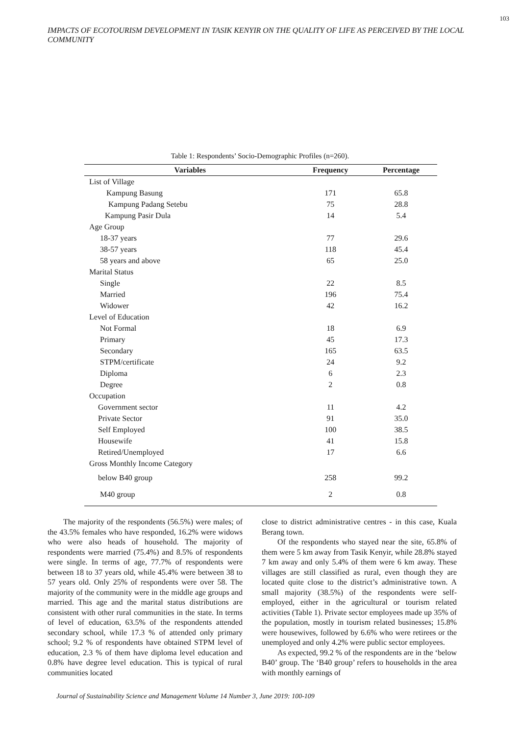103
IMPACTS OF ECOTOURISM DEVELOPMENT IN TASIK KENYIR ON THE QUALITY OF LIFE AS PERCEIVED BY THE LOCAL COMMUNITY
Table 1: Respondents’ Socio-Demographic Profiles (n=260).
| Variables | Frequency | Percentage |
| --- | --- | --- |
| List of Village | | |
| Kampung Basung | 171 | 65.8 |
| Kampung Padang Setebu | 75 | 28.8 |
| Kampung Pasir Dula | 14 | 5.4 |
| Age Group | | |
| 18-37 years | 77 | 29.6 |
| 38-57 years | 118 | 45.4 |
| 58 years and above | 65 | 25.0 |
| Marital Status | | |
| Single | 22 | 8.5 |
| Married | 196 | 75.4 |
| Widower | 42 | 16.2 |
| Level of Education | | |
| Not Formal | 18 | 6.9 |
| Primary | 45 | 17.3 |
| Secondary | 165 | 63.5 |
| STPM/certificate | 24 | 9.2 |
| Diploma | 6 | 2.3 |
| Degree | 2 | 0.8 |
| Occupation | | |
| Government sector | 11 | 4.2 |
| Private Sector | 91 | 35.0 |
| Self Employed | 100 | 38.5 |
| Housewife | 41 | 15.8 |
| Retired/Unemployed | 17 | 6.6 |
| Gross Monthly Income Category | | |
| below B40 group | 258 | 99.2 |
| M40 group | 2 | 0.8 |
The majority of the respondents (56.5%) were males; of the 43.5% females who have responded, 16.2% were widows who were also heads of household. The majority of respondents were married (75.4%) and 8.5% of respondents were single. In terms of age, 77.7% of respondents were between 18 to 37 years old, while 45.4% were between 38 to 57 years old. Only 25% of respondents were over 58. The majority of the community were in the middle age groups and married. This age and the marital status distributions are consistent with other rural communities in the state. In terms of level of education, 63.5% of the respondents attended secondary school, while 17.3 % of attended only primary school; 9.2 % of respondents have obtained STPM level of education, 2.3 % of them have diploma level education and 0.8% have degree level education. This is typical of rural communities located
close to district administrative centres - in this case, Kuala Berang town.
Of the respondents who stayed near the site, 65.8% of them were 5 km away from Tasik Kenyir, while 28.8% stayed 7 km away and only 5.4% of them were 6 km away. These villages are still classified as rural, even though they are located quite close to the district’s administrative town. A small majority (38.5%) of the respondents were self-employed, either in the agricultural or tourism related activities (Table 1). Private sector employees made up 35% of the population, mostly in tourism related businesses; 15.8% were housewives, followed by 6.6% who were retirees or the unemployed and only 4.2% were public sector employees.
As expected, 99.2 % of the respondents are in the ‘below B40’ group. The ‘B40 group’ refers to households in the area with monthly earnings of
Journal of Sustainability Science and Management Volume 14 Number 3, June 2019: 100-109